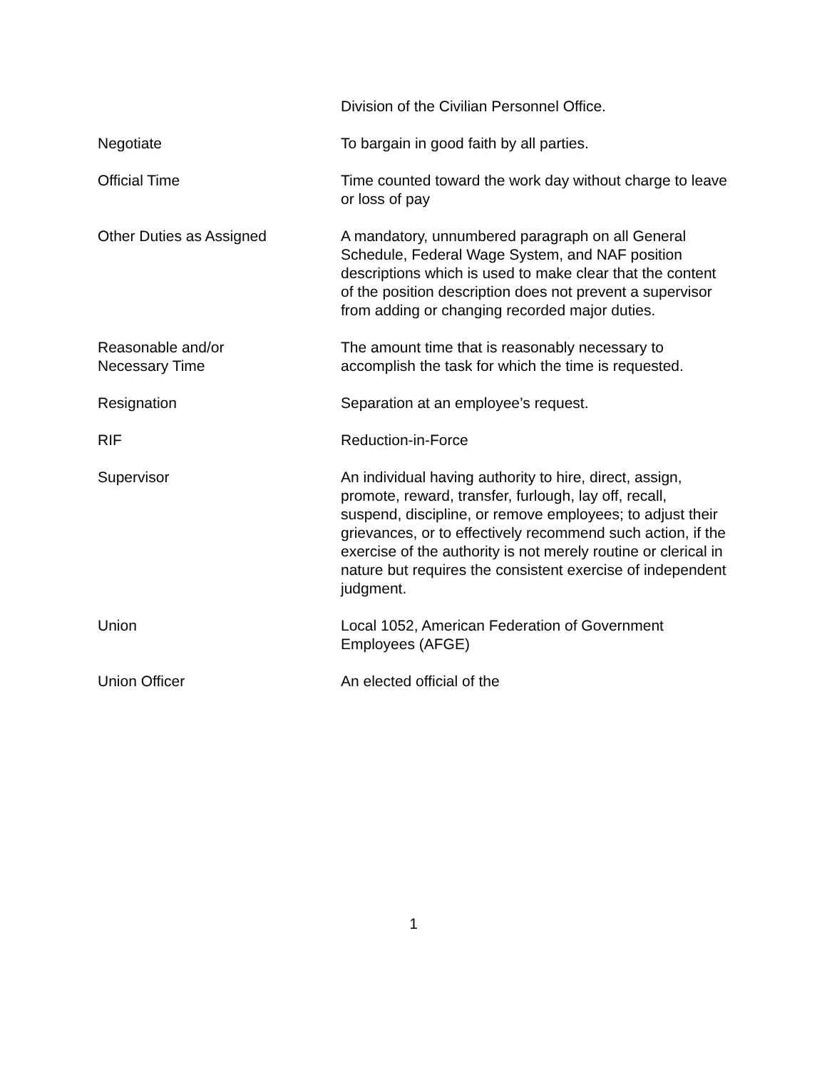Division of the Civilian Personnel Office.
Negotiate To bargain in good faith by all parties.
Official Time Time counted toward the work day without charge to leave or loss of pay
Other Duties as Assigned A mandatory, unnumbered paragraph on all General Schedule, Federal Wage System, and NAF position descriptions which is used to make clear that the content of the position description does not prevent a supervisor from adding or changing recorded major duties.
Reasonable and/or
Necessary Time
The amount time that is reasonably necessary to accomplish the task for which the time is requested.
Resignation Separation at an employee’s request.
RIF Reduction-in-Force
Supervisor An individual having authority to hire, direct, assign, promote, reward, transfer, furlough, lay off, recall, suspend, discipline, or remove employees; to adjust their grievances, or to effectively recommend such action, if the exercise of the authority is not merely routine or clerical in nature but requires the consistent exercise of independent judgment.
Union Local 1052, American Federation of Government Employees (AFGE)
Union Officer An elected official of the
1